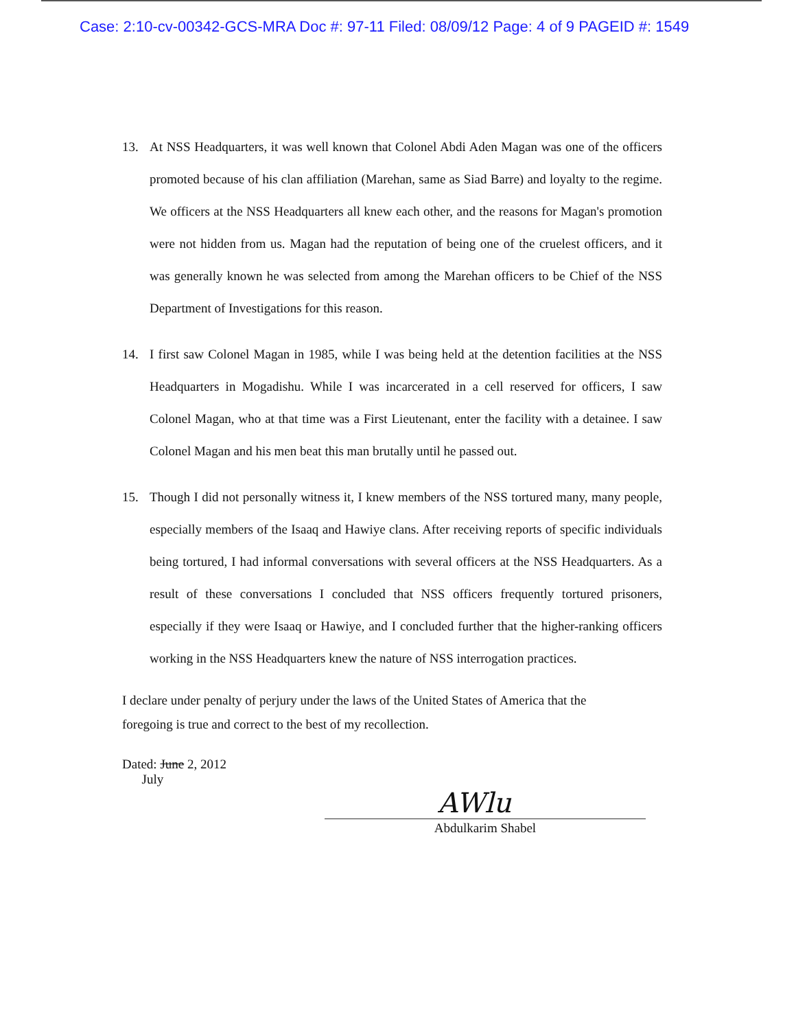Case: 2:10-cv-00342-GCS-MRA Doc #: 97-11 Filed: 08/09/12 Page: 4 of 9 PAGEID #: 1549
13. At NSS Headquarters, it was well known that Colonel Abdi Aden Magan was one of the officers promoted because of his clan affiliation (Marehan, same as Siad Barre) and loyalty to the regime. We officers at the NSS Headquarters all knew each other, and the reasons for Magan's promotion were not hidden from us. Magan had the reputation of being one of the cruelest officers, and it was generally known he was selected from among the Marehan officers to be Chief of the NSS Department of Investigations for this reason.
14. I first saw Colonel Magan in 1985, while I was being held at the detention facilities at the NSS Headquarters in Mogadishu. While I was incarcerated in a cell reserved for officers, I saw Colonel Magan, who at that time was a First Lieutenant, enter the facility with a detainee. I saw Colonel Magan and his men beat this man brutally until he passed out.
15. Though I did not personally witness it, I knew members of the NSS tortured many, many people, especially members of the Isaaq and Hawiye clans. After receiving reports of specific individuals being tortured, I had informal conversations with several officers at the NSS Headquarters. As a result of these conversations I concluded that NSS officers frequently tortured prisoners, especially if they were Isaaq or Hawiye, and I concluded further that the higher-ranking officers working in the NSS Headquarters knew the nature of NSS interrogation practices.
I declare under penalty of perjury under the laws of the United States of America that the foregoing is true and correct to the best of my recollection.
Dated: June 2, 2012
July
AWlu
Abdulkarim Shabel